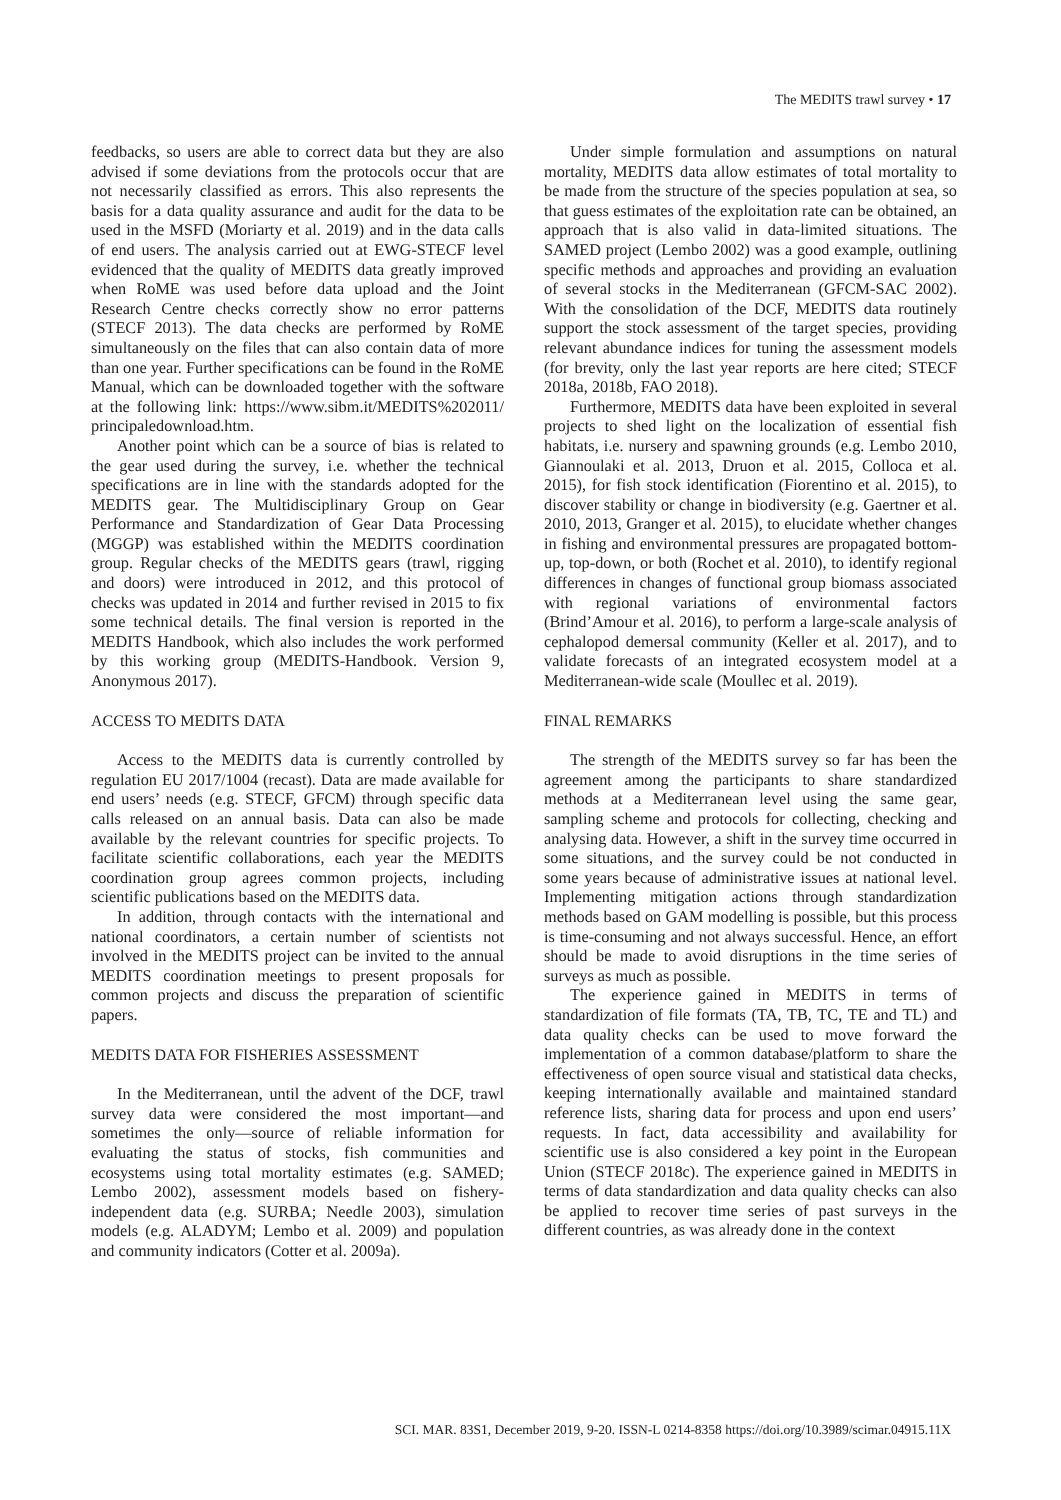The MEDITS trawl survey • 17
feedbacks, so users are able to correct data but they are also advised if some deviations from the protocols occur that are not necessarily classified as errors. This also represents the basis for a data quality assurance and audit for the data to be used in the MSFD (Moriarty et al. 2019) and in the data calls of end users. The analysis carried out at EWG-STECF level evidenced that the quality of MEDITS data greatly improved when RoME was used before data upload and the Joint Research Centre checks correctly show no error patterns (STECF 2013). The data checks are performed by RoME simultaneously on the files that can also contain data of more than one year. Further specifications can be found in the RoME Manual, which can be downloaded together with the software at the following link: https://www.sibm.it/MEDITS%202011/ principaledownload.htm.
Another point which can be a source of bias is related to the gear used during the survey, i.e. whether the technical specifications are in line with the standards adopted for the MEDITS gear. The Multidisciplinary Group on Gear Performance and Standardization of Gear Data Processing (MGGP) was established within the MEDITS coordination group. Regular checks of the MEDITS gears (trawl, rigging and doors) were introduced in 2012, and this protocol of checks was updated in 2014 and further revised in 2015 to fix some technical details. The final version is reported in the MEDITS Handbook, which also includes the work performed by this working group (MEDITS-Handbook. Version 9, Anonymous 2017).
ACCESS TO MEDITS DATA
Access to the MEDITS data is currently controlled by regulation EU 2017/1004 (recast). Data are made available for end users’ needs (e.g. STECF, GFCM) through specific data calls released on an annual basis. Data can also be made available by the relevant countries for specific projects. To facilitate scientific collaborations, each year the MEDITS coordination group agrees common projects, including scientific publications based on the MEDITS data.
In addition, through contacts with the international and national coordinators, a certain number of scientists not involved in the MEDITS project can be invited to the annual MEDITS coordination meetings to present proposals for common projects and discuss the preparation of scientific papers.
MEDITS DATA FOR FISHERIES ASSESSMENT
In the Mediterranean, until the advent of the DCF, trawl survey data were considered the most important—and sometimes the only—source of reliable information for evaluating the status of stocks, fish communities and ecosystems using total mortality estimates (e.g. SAMED; Lembo 2002), assessment models based on fishery-independent data (e.g. SURBA; Needle 2003), simulation models (e.g. ALADYM; Lembo et al. 2009) and population and community indicators (Cotter et al. 2009a).
Under simple formulation and assumptions on natural mortality, MEDITS data allow estimates of total mortality to be made from the structure of the species population at sea, so that guess estimates of the exploitation rate can be obtained, an approach that is also valid in data-limited situations. The SAMED project (Lembo 2002) was a good example, outlining specific methods and approaches and providing an evaluation of several stocks in the Mediterranean (GFCM-SAC 2002). With the consolidation of the DCF, MEDITS data routinely support the stock assessment of the target species, providing relevant abundance indices for tuning the assessment models (for brevity, only the last year reports are here cited; STECF 2018a, 2018b, FAO 2018).
Furthermore, MEDITS data have been exploited in several projects to shed light on the localization of essential fish habitats, i.e. nursery and spawning grounds (e.g. Lembo 2010, Giannoulaki et al. 2013, Druon et al. 2015, Colloca et al. 2015), for fish stock identification (Fiorentino et al. 2015), to discover stability or change in biodiversity (e.g. Gaertner et al. 2010, 2013, Granger et al. 2015), to elucidate whether changes in fishing and environmental pressures are propagated bottom-up, top-down, or both (Rochet et al. 2010), to identify regional differences in changes of functional group biomass associated with regional variations of environmental factors (Brind’Amour et al. 2016), to perform a large-scale analysis of cephalopod demersal community (Keller et al. 2017), and to validate forecasts of an integrated ecosystem model at a Mediterranean-wide scale (Moullec et al. 2019).
FINAL REMARKS
The strength of the MEDITS survey so far has been the agreement among the participants to share standardized methods at a Mediterranean level using the same gear, sampling scheme and protocols for collecting, checking and analysing data. However, a shift in the survey time occurred in some situations, and the survey could be not conducted in some years because of administrative issues at national level. Implementing mitigation actions through standardization methods based on GAM modelling is possible, but this process is time-consuming and not always successful. Hence, an effort should be made to avoid disruptions in the time series of surveys as much as possible.
The experience gained in MEDITS in terms of standardization of file formats (TA, TB, TC, TE and TL) and data quality checks can be used to move forward the implementation of a common database/platform to share the effectiveness of open source visual and statistical data checks, keeping internationally available and maintained standard reference lists, sharing data for process and upon end users’ requests. In fact, data accessibility and availability for scientific use is also considered a key point in the European Union (STECF 2018c). The experience gained in MEDITS in terms of data standardization and data quality checks can also be applied to recover time series of past surveys in the different countries, as was already done in the context
SCI. MAR. 83S1, December 2019, 9-20. ISSN-L 0214-8358 https://doi.org/10.3989/scimar.04915.11X